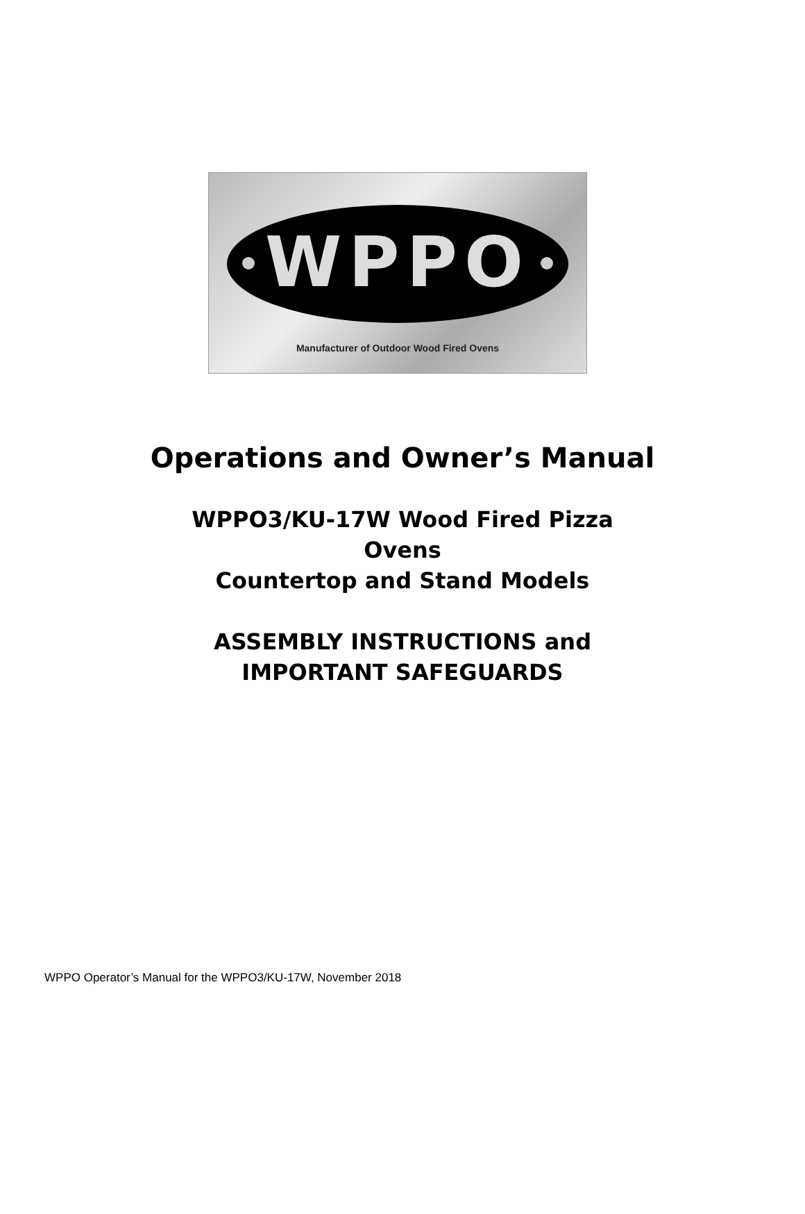WPPO
Manufacturer of Outdoor Wood Fired Ovens
Operations and Owner’s Manual
WPPO3/KU-17W Wood Fired Pizza
Ovens
Countertop and Stand Models
ASSEMBLY INSTRUCTIONS and
IMPORTANT SAFEGUARDS
WPPO Operator’s Manual for the WPPO3/KU-17W, November 2018